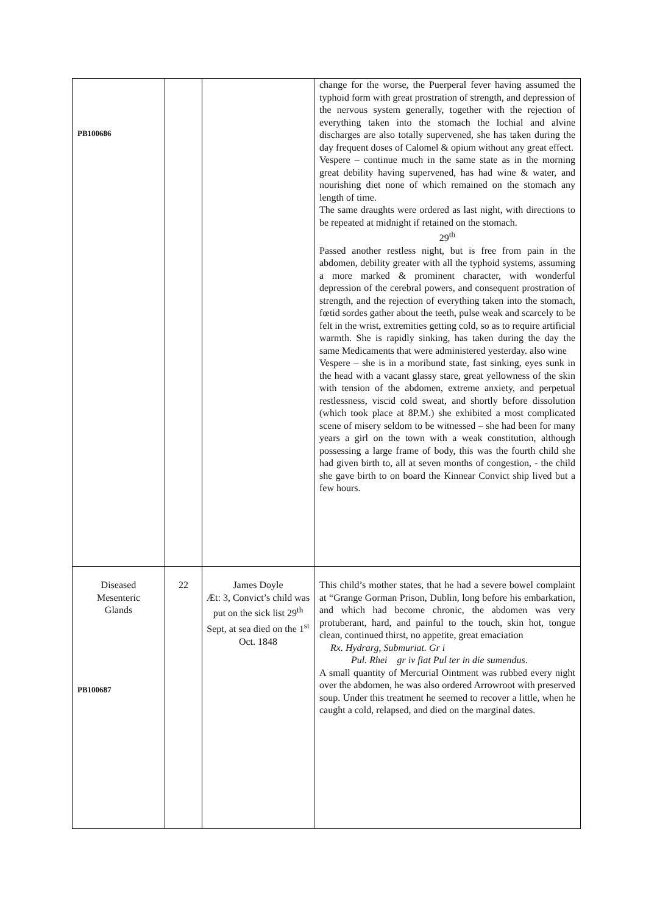| PB100686 | | | change for the worse, the Puerperal fever having assumed the typhoid form with great prostration of strength, and depression of the nervous system generally, together with the rejection of everything taken into the stomach the lochial and alvine discharges are also totally supervened, she has taken during the day frequent doses of Calomel & opium without any great effect. Vespere – continue much in the same state as in the morning great debility having supervened, has had wine & water, and nourishing diet none of which remained on the stomach any length of time. The same draughts were ordered as last night, with directions to be repeated at midnight if retained on the stomach. 29<sup>th</sup> Passed another restless night, but is free from pain in the abdomen, debility greater with all the typhoid systems, assuming a more marked & prominent character, with wonderful depression of the cerebral powers, and consequent prostration of strength, and the rejection of everything taken into the stomach, fœtid sordes gather about the teeth, pulse weak and scarcely to be felt in the wrist, extremities getting cold, so as to require artificial warmth. She is rapidly sinking, has taken during the day the same Medicaments that were administered yesterday. also wine Vespere – she is in a moribund state, fast sinking, eyes sunk in the head with a vacant glassy stare, great yellowness of the skin with tension of the abdomen, extreme anxiety, and perpetual restlessness, viscid cold sweat, and shortly before dissolution (which took place at 8P.M.) she exhibited a most complicated scene of misery seldom to be witnessed – she had been for many years a girl on the town with a weak constitution, although possessing a large frame of body, this was the fourth child she had given birth to, all at seven months of congestion, - the child she gave birth to on board the Kinnear Convict ship lived but a few hours. |
| Diseased Mesenteric Glands PB100687 | 22 | James Doyle Æt: 3, Convict’s child was put on the sick list 29<sup>th</sup> Sept, at sea died on the 1<sup>st</sup> Oct. 1848 | This child’s mother states, that he had a severe bowel complaint at “Grange Gorman Prison, Dublin, long before his embarkation, and which had become chronic, the abdomen was very protuberant, hard, and painful to the touch, skin hot, tongue clean, continued thirst, no appetite, great emaciation Rx. Hydrarg, Submuriat. Gr i Pul. Rhei gr iv fiat Pul ter in die sumendus . A small quantity of Mercurial Ointment was rubbed every night over the abdomen, he was also ordered Arrowroot with preserved soup. Under this treatment he seemed to recover a little, when he caught a cold, relapsed, and died on the marginal dates. |